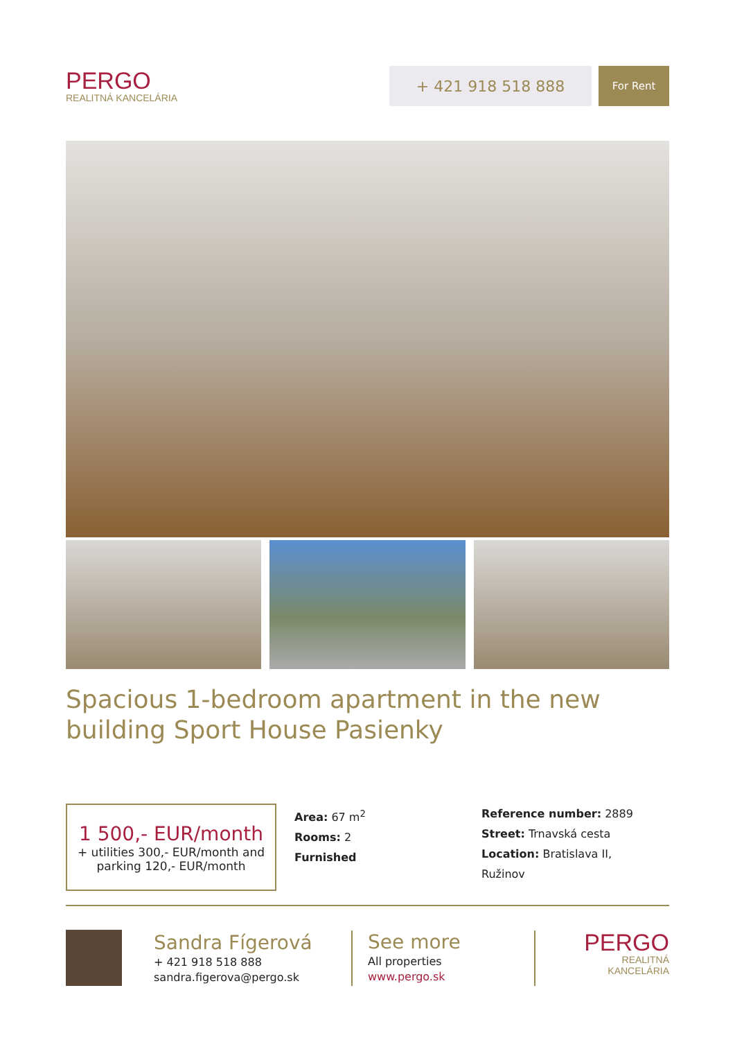PERGO
REALITNÁ KANCELÁRIA
+ 421 918 518 888
For Rent
Spacious 1-bedroom apartment in the new building Sport House Pasienky
1 500,- EUR/month
+ utilities 300,- EUR/month and parking 120,- EUR/month
Area: 67 m<sup>2</sup>
Rooms: 2
Furnished
Reference number: 2889
Street: Trnavská cesta
Location: Bratislava II,
Ružinov
Sandra Fígerová
+ 421 918 518 888
sandra.figerova@pergo.sk
See more
All properties
www.pergo.sk
PERGO
REALITNÁ KANCELÁRIA